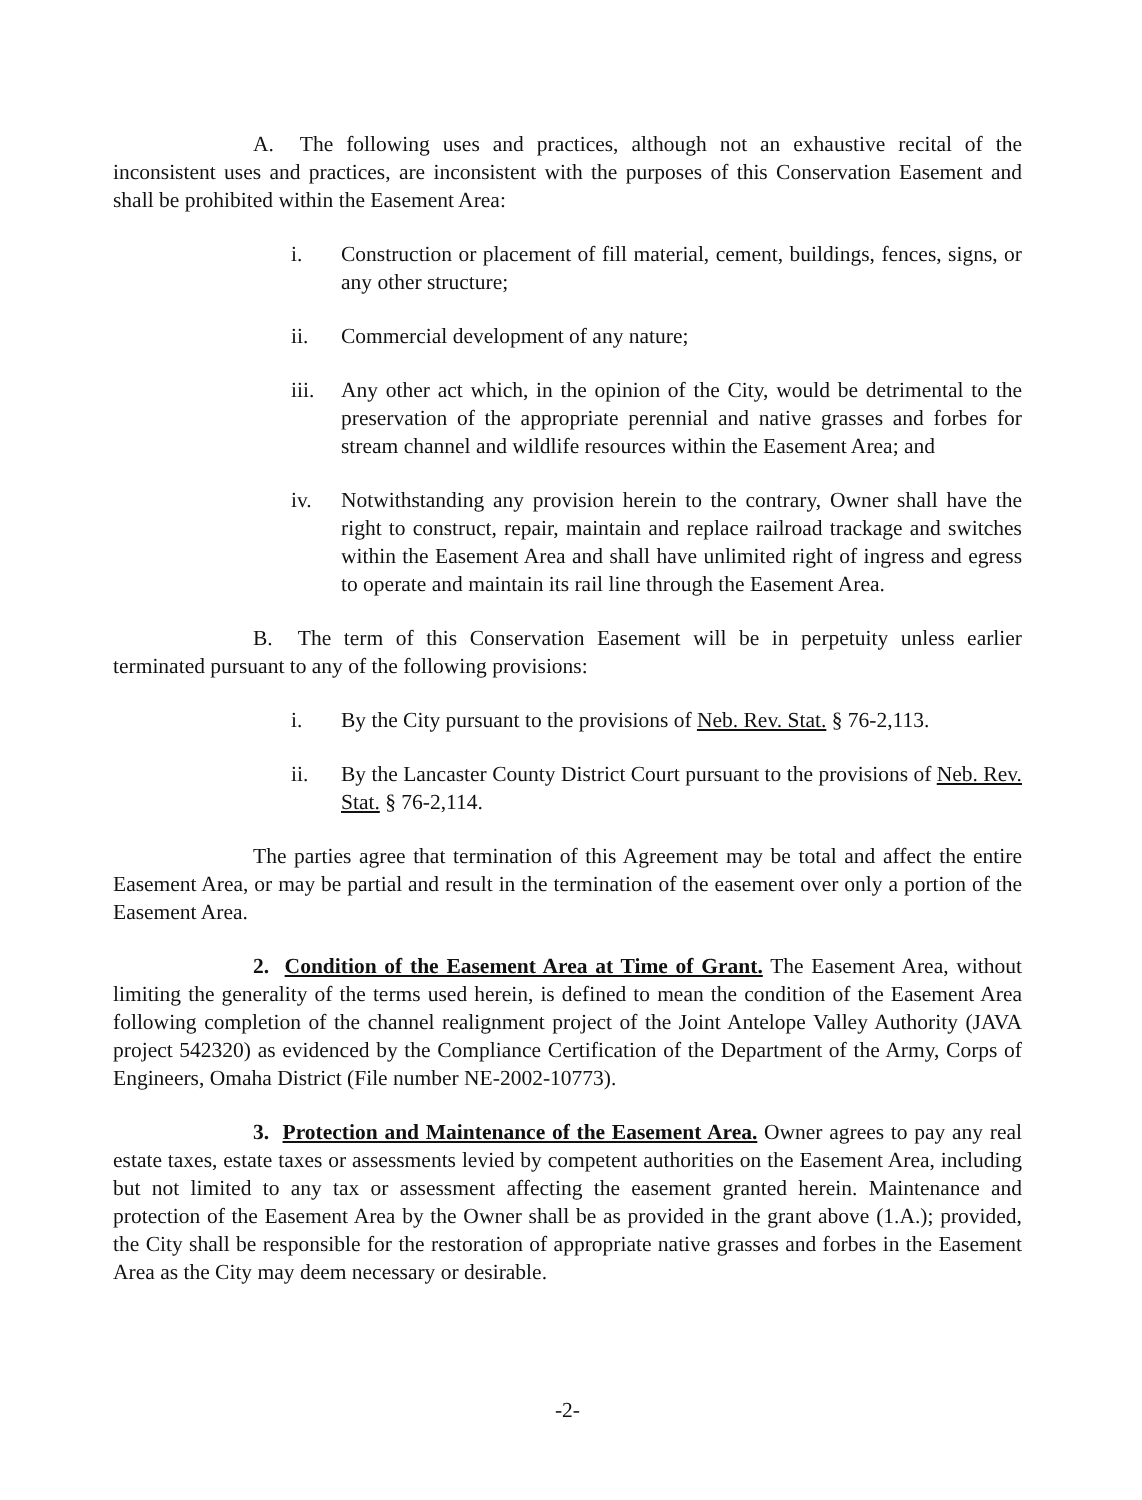A. The following uses and practices, although not an exhaustive recital of the inconsistent uses and practices, are inconsistent with the purposes of this Conservation Easement and shall be prohibited within the Easement Area:
i. Construction or placement of fill material, cement, buildings, fences, signs, or any other structure;
ii. Commercial development of any nature;
iii. Any other act which, in the opinion of the City, would be detrimental to the preservation of the appropriate perennial and native grasses and forbes for stream channel and wildlife resources within the Easement Area; and
iv. Notwithstanding any provision herein to the contrary, Owner shall have the right to construct, repair, maintain and replace railroad trackage and switches within the Easement Area and shall have unlimited right of ingress and egress to operate and maintain its rail line through the Easement Area.
B. The term of this Conservation Easement will be in perpetuity unless earlier terminated pursuant to any of the following provisions:
i. By the City pursuant to the provisions of Neb. Rev. Stat. § 76-2,113.
ii. By the Lancaster County District Court pursuant to the provisions of Neb. Rev. Stat. § 76-2,114.
The parties agree that termination of this Agreement may be total and affect the entire Easement Area, or may be partial and result in the termination of the easement over only a portion of the Easement Area.
2. Condition of the Easement Area at Time of Grant. The Easement Area, without limiting the generality of the terms used herein, is defined to mean the condition of the Easement Area following completion of the channel realignment project of the Joint Antelope Valley Authority (JAVA project 542320) as evidenced by the Compliance Certification of the Department of the Army, Corps of Engineers, Omaha District (File number NE-2002-10773).
3. Protection and Maintenance of the Easement Area. Owner agrees to pay any real estate taxes, estate taxes or assessments levied by competent authorities on the Easement Area, including but not limited to any tax or assessment affecting the easement granted herein. Maintenance and protection of the Easement Area by the Owner shall be as provided in the grant above (1.A.); provided, the City shall be responsible for the restoration of appropriate native grasses and forbes in the Easement Area as the City may deem necessary or desirable.
-2-